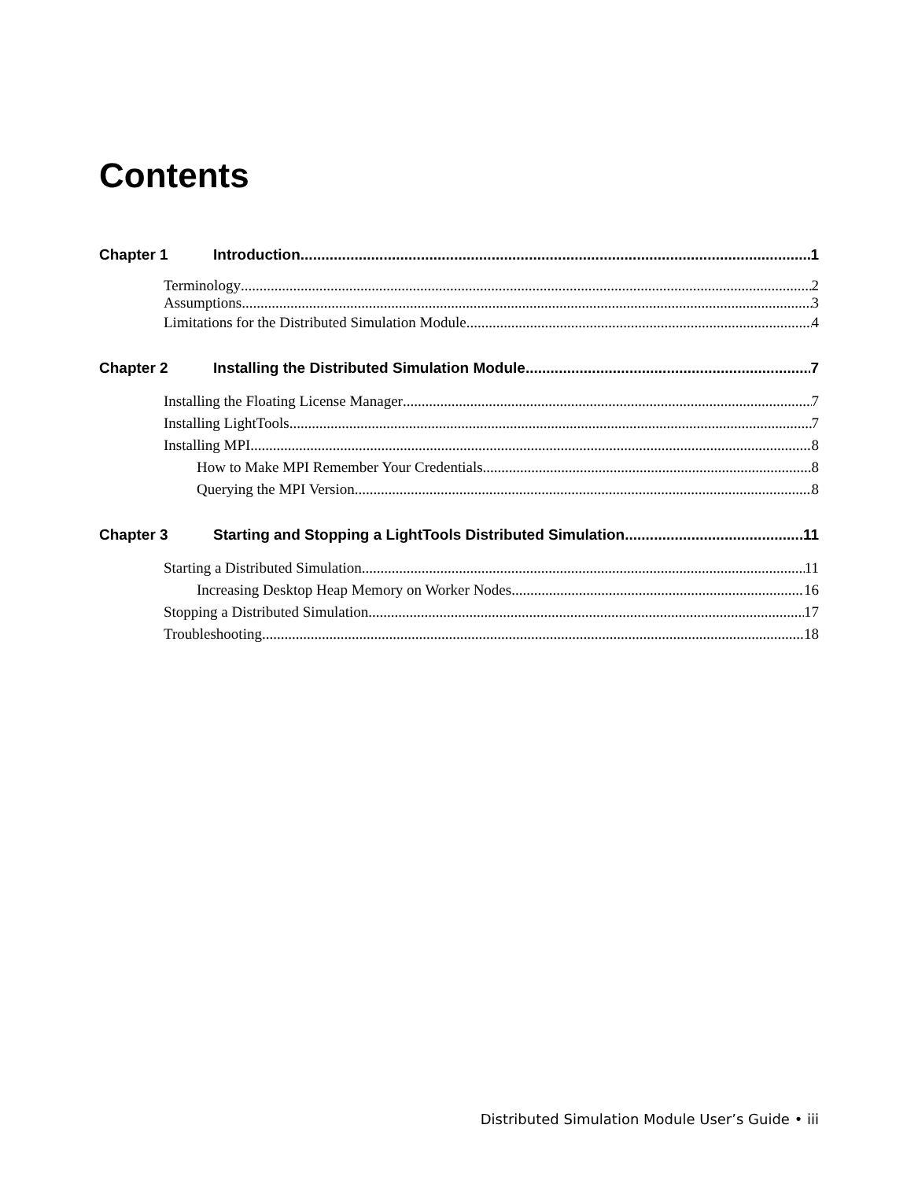Contents
Chapter 1 Introduction 1
Terminology 2
Assumptions 3
Limitations for the Distributed Simulation Module 4
Chapter 2 Installing the Distributed Simulation Module 7
Installing the Floating License Manager 7
Installing LightTools 7
Installing MPI 8
How to Make MPI Remember Your Credentials 8
Querying the MPI Version 8
Chapter 3 Starting and Stopping a LightTools Distributed Simulation 11
Starting a Distributed Simulation 11
Increasing Desktop Heap Memory on Worker Nodes 16
Stopping a Distributed Simulation 17
Troubleshooting 18
Distributed Simulation Module User’s Guide • iii